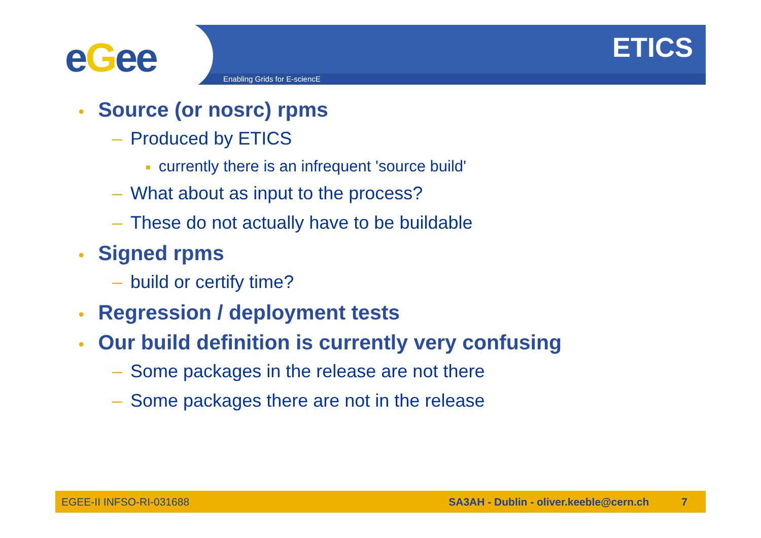eGee Enabling Grids for E-sciencE
ETICS
• Source (or nosrc) rpms
– Produced by ETICS
■ currently there is an infrequent 'source build'
– What about as input to the process?
– These do not actually have to be buildable
• Signed rpms
– build or certify time?
• Regression / deployment tests
• Our build definition is currently very confusing
– Some packages in the release are not there
– Some packages there are not in the release
EGEE-II INFSO-RI-031688 SA3AH - Dublin - oliver.keeble@cern.ch 7